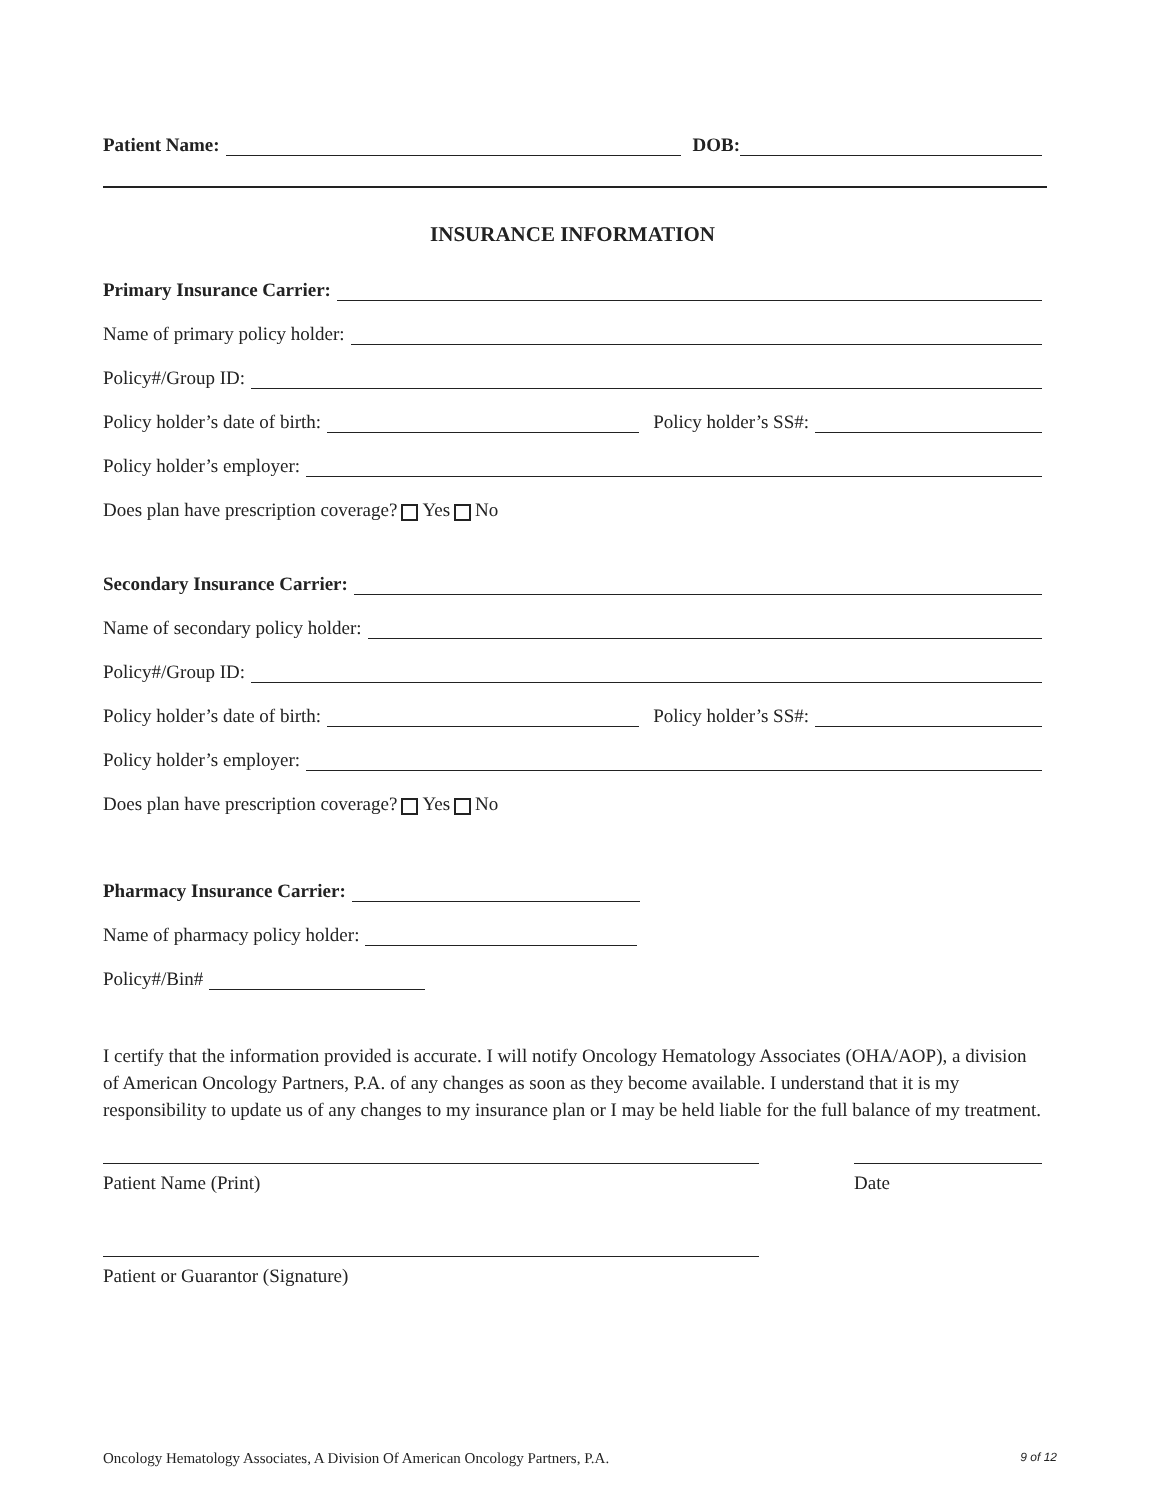Patient Name: DOB:
INSURANCE INFORMATION
Primary Insurance Carrier:
Name of primary policy holder:
Policy#/Group ID:
Policy holder’s date of birth: Policy holder’s SS#:
Policy holder’s employer:
Does plan have prescription coverage? Yes No
Secondary Insurance Carrier:
Name of secondary policy holder:
Policy#/Group ID:
Policy holder’s date of birth: Policy holder’s SS#:
Policy holder’s employer:
Does plan have prescription coverage? Yes No
Pharmacy Insurance Carrier:
Name of pharmacy policy holder:
Policy#/Bin#
I certify that the information provided is accurate. I will notify Oncology Hematology Associates (OHA/AOP), a division of American Oncology Partners, P.A. of any changes as soon as they become available. I understand that it is my responsibility to update us of any changes to my insurance plan or I may be held liable for the full balance of my treatment.
Patient Name (Print) Date
Patient or Guarantor (Signature)
Oncology Hematology Associates, A Division Of American Oncology Partners, P.A. 9 of 12